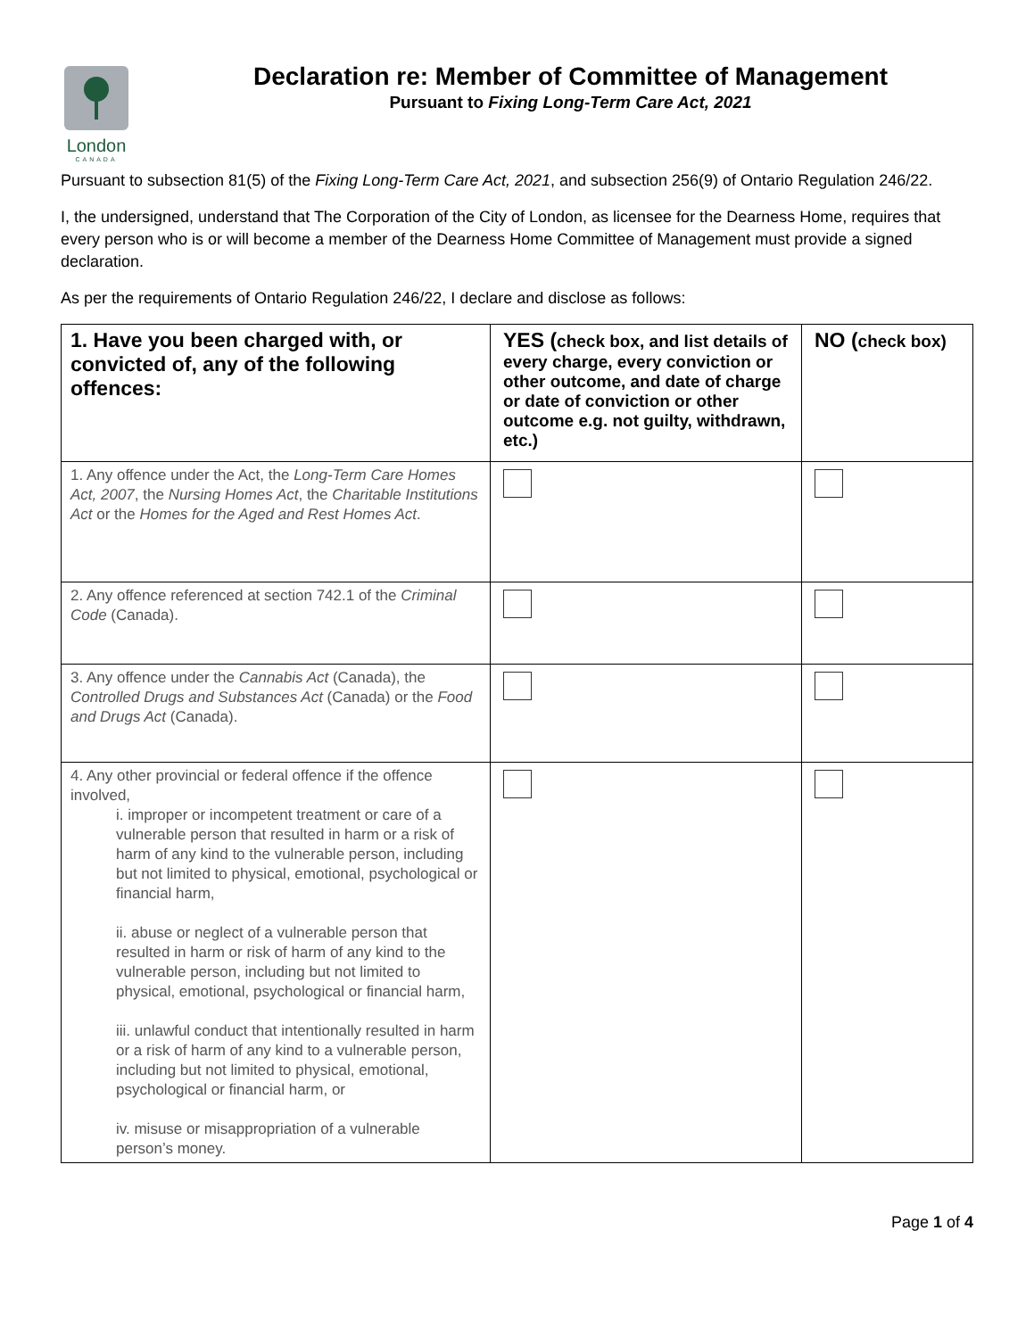London
CANADA
Declaration re: Member of Committee of Management
Pursuant to Fixing Long-Term Care Act, 2021
Pursuant to subsection 81(5) of the Fixing Long-Term Care Act, 2021, and subsection 256(9) of Ontario Regulation 246/22.
I, the undersigned, understand that The Corporation of the City of London, as licensee for the Dearness Home, requires that every person who is or will become a member of the Dearness Home Committee of Management must provide a signed declaration.
As per the requirements of Ontario Regulation 246/22, I declare and disclose as follows:
| 1. Have you been charged with, or convicted of, any of the following offences: | YES ( check box, and list details of every charge, every conviction or other outcome, and date of charge or date of conviction or other outcome e.g. not guilty, withdrawn, etc.) | NO ( check box) |
| --- | --- | --- |
| 1. Any offence under the Act, the Long-Term Care Homes Act, 2007 , the Nursing Homes Act , the Charitable Institutions Act or the Homes for the Aged and Rest Homes Act . | | |
| 2. Any offence referenced at section 742.1 of the Criminal Code (Canada). | | |
| 3. Any offence under the Cannabis Act (Canada), the Controlled Drugs and Substances Act (Canada) or the Food and Drugs Act (Canada). | | |
| 4. Any other provincial or federal offence if the offence involved, i. improper or incompetent treatment or care of a vulnerable person that resulted in harm or a risk of harm of any kind to the vulnerable person, including but not limited to physical, emotional, psychological or financial harm, ii. abuse or neglect of a vulnerable person that resulted in harm or risk of harm of any kind to the vulnerable person, including but not limited to physical, emotional, psychological or financial harm, iii. unlawful conduct that intentionally resulted in harm or a risk of harm of any kind to a vulnerable person, including but not limited to physical, emotional, psychological or financial harm, or iv. misuse or misappropriation of a vulnerable person’s money. | | |
Page 1 of 4